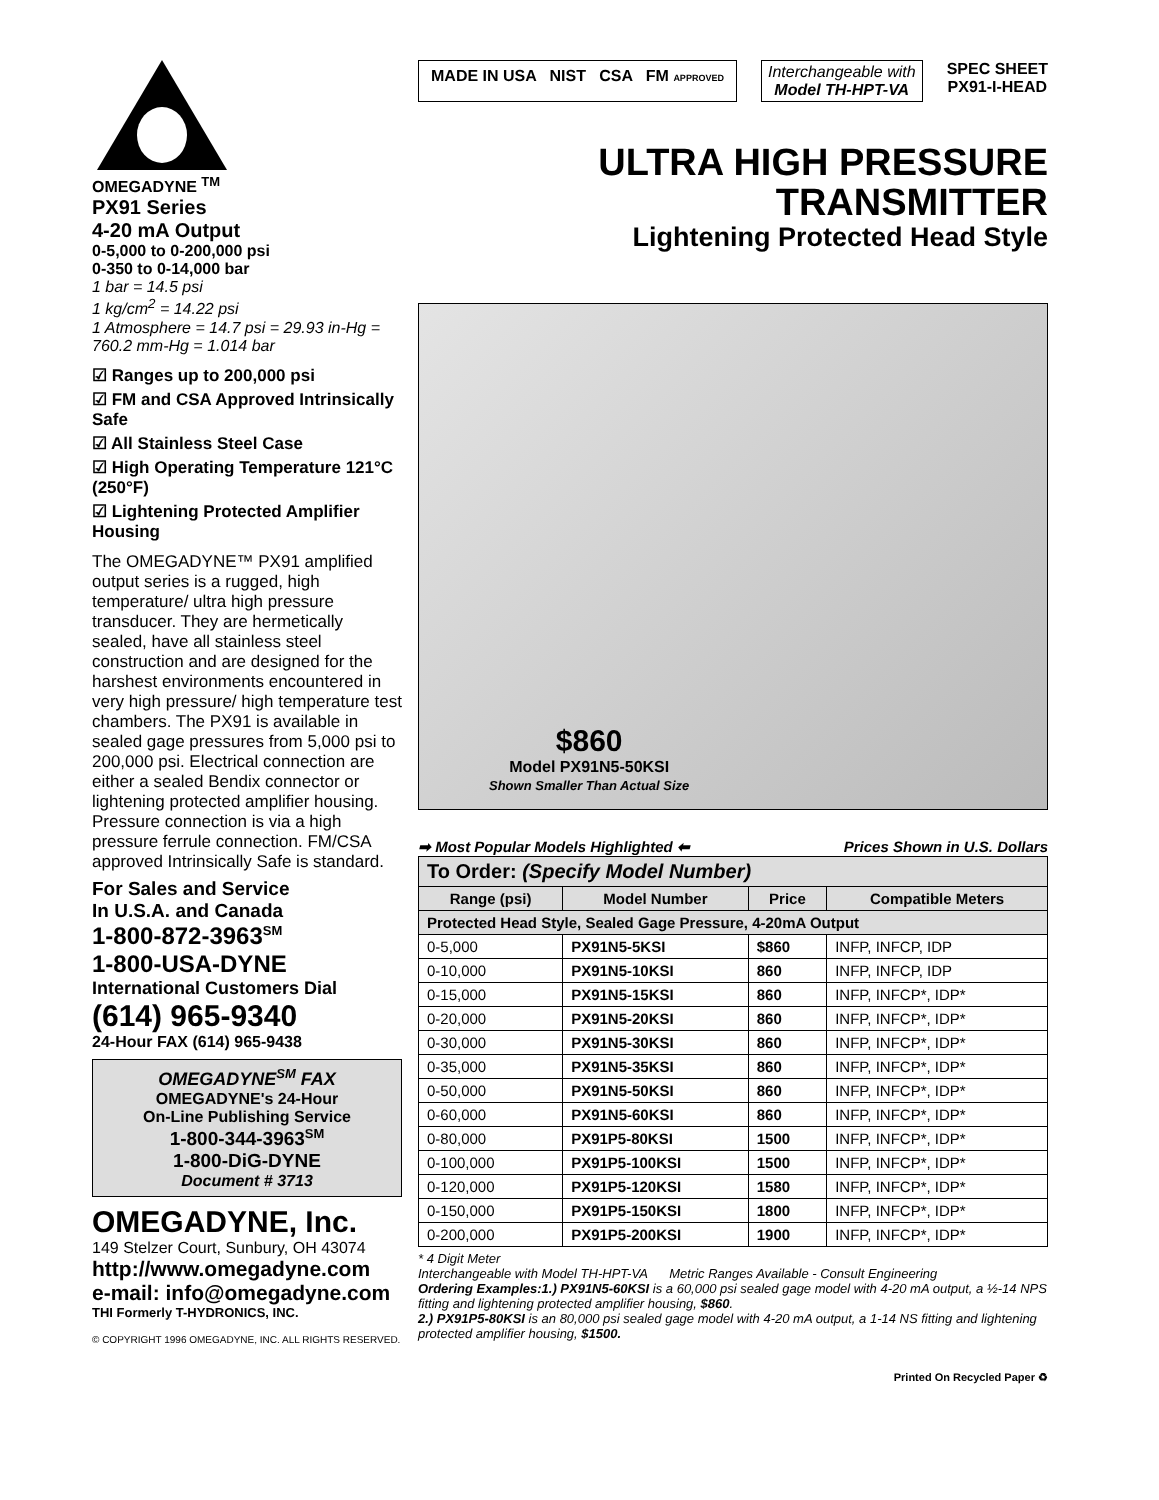OMEGADYNE <sup>TM</sup>
PX91 Series
4-20 mA Output
0-5,000 to 0-200,000 psi
0-350 to 0-14,000 bar
1 bar = 14.5 psi
1 kg/cm<sup>2</sup> = 14.22 psi
1 Atmosphere = 14.7 psi = 29.93 in-Hg = 760.2 mm-Hg = 1.014 bar
☑ Ranges up to 200,000 psi
☑ FM and CSA Approved Intrinsically Safe
☑ All Stainless Steel Case
☑ High Operating Temperature 121°C (250°F)
☑ Lightening Protected Amplifier Housing
The OMEGADYNE™ PX91 amplified output series is a rugged, high temperature/ ultra high pressure transducer. They are hermetically sealed, have all stainless steel construction and are designed for the harshest environments encountered in very high pressure/ high temperature test chambers. The PX91 is available in sealed gage pressures from 5,000 psi to 200,000 psi. Electrical connection are either a sealed Bendix connector or lightening protected amplifier housing. Pressure connection is via a high pressure ferrule connection. FM/CSA approved Intrinsically Safe is standard.
For Sales and Service
In U.S.A. and Canada
1-800-872-3963<sup>SM</sup>
1-800-USA-DYNE
International Customers Dial
(614) 965-9340
24-Hour FAX (614) 965-9438
OMEGADYNE<sup>SM</sup> FAX
OMEGADYNE's 24-Hour
On-Line Publishing Service
1-800-344-3963<sup>SM</sup>
1-800-DiG-DYNE
Document # 3713
OMEGADYNE, Inc.
149 Stelzer Court, Sunbury, OH 43074
http://www.omegadyne.com
e-mail: info@omegadyne.com
THI Formerly T-HYDRONICS, INC.
© COPYRIGHT 1996 OMEGADYNE, INC. ALL RIGHTS RESERVED.
MADE IN USA NIST CSA FM APPROVED
Interchangeable with
Model TH-HPT-VA
SPEC SHEET
PX91-I-HEAD
ULTRA HIGH PRESSURE
TRANSMITTER
Lightening Protected Head Style
$860
Model PX91N5-50KSI
Shown Smaller Than Actual Size
➡ Most Popular Models Highlighted ⬅ Prices Shown in U.S. Dollars
| To Order: (Specify Model Number) | | | |
| --- | --- | --- | --- |
| Range (psi) | Model Number | Price | Compatible Meters |
| Protected Head Style, Sealed Gage Pressure, 4-20mA Output | | | |
| 0-5,000 | PX91N5-5KSI | $860 | INFP, INFCP, IDP |
| 0-10,000 | PX91N5-10KSI | 860 | INFP, INFCP, IDP |
| 0-15,000 | PX91N5-15KSI | 860 | INFP, INFCP*, IDP* |
| 0-20,000 | PX91N5-20KSI | 860 | INFP, INFCP*, IDP* |
| 0-30,000 | PX91N5-30KSI | 860 | INFP, INFCP*, IDP* |
| 0-35,000 | PX91N5-35KSI | 860 | INFP, INFCP*, IDP* |
| 0-50,000 | PX91N5-50KSI | 860 | INFP, INFCP*, IDP* |
| 0-60,000 | PX91N5-60KSI | 860 | INFP, INFCP*, IDP* |
| 0-80,000 | PX91P5-80KSI | 1500 | INFP, INFCP*, IDP* |
| 0-100,000 | PX91P5-100KSI | 1500 | INFP, INFCP*, IDP* |
| 0-120,000 | PX91P5-120KSI | 1580 | INFP, INFCP*, IDP* |
| 0-150,000 | PX91P5-150KSI | 1800 | INFP, INFCP*, IDP* |
| 0-200,000 | PX91P5-200KSI | 1900 | INFP, INFCP*, IDP* |
* 4 Digit Meter
Interchangeable with Model TH-HPT-VA Metric Ranges Available - Consult Engineering
Ordering Examples:1.) PX91N5-60KSI is a 60,000 psi sealed gage model with 4-20 mA output, a ½-14 NPS fitting and lightening protected amplifier housing, $860.
2.) PX91P5-80KSI is an 80,000 psi sealed gage model with 4-20 mA output, a 1-14 NS fitting and lightening protected amplifier housing, $1500.
Printed On Recycled Paper ♻